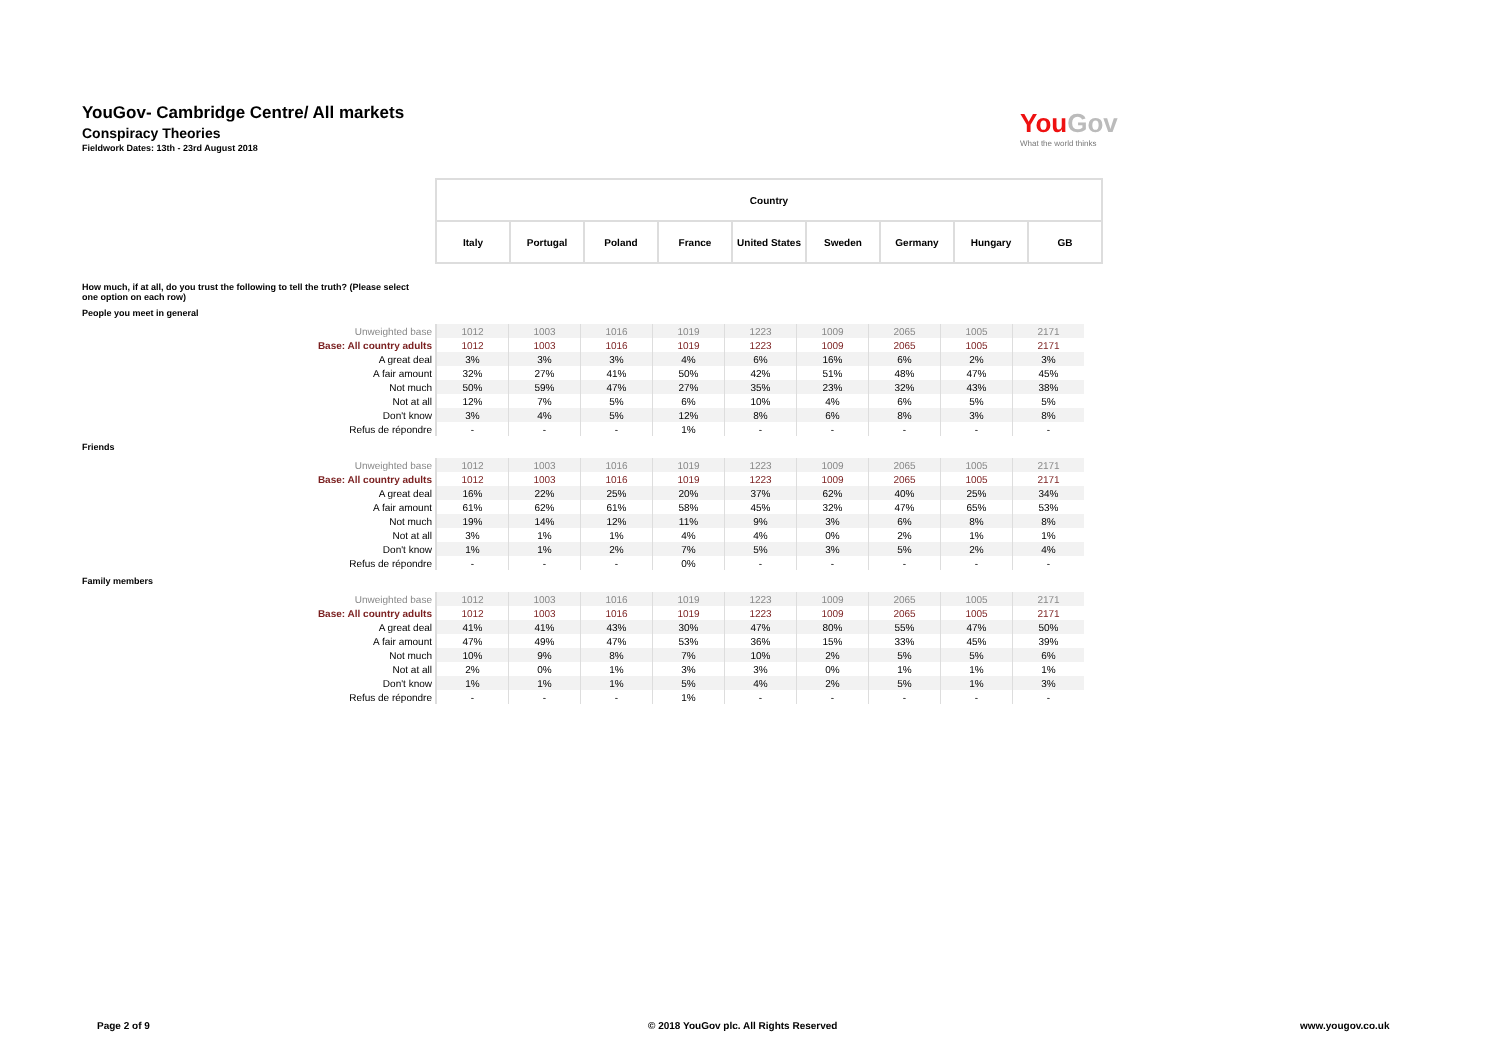YouGov- Cambridge Centre/ All markets
Conspiracy Theories
Fieldwork Dates: 13th - 23rd August 2018
YouGov
What the world thinks
| Country | | | | | | | | |
| Italy | Portugal | Poland | France | United States | Sweden | Germany | Hungary | GB |
How much, if at all, do you trust the following to tell the truth? (Please select one option on each row)
People you meet in general
| Unweighted base | 1012 | 1003 | 1016 | 1019 | 1223 | 1009 | 2065 | 1005 | 2171 |
| Base: All country adults | 1012 | 1003 | 1016 | 1019 | 1223 | 1009 | 2065 | 1005 | 2171 |
| A great deal | 3% | 3% | 3% | 4% | 6% | 16% | 6% | 2% | 3% |
| A fair amount | 32% | 27% | 41% | 50% | 42% | 51% | 48% | 47% | 45% |
| Not much | 50% | 59% | 47% | 27% | 35% | 23% | 32% | 43% | 38% |
| Not at all | 12% | 7% | 5% | 6% | 10% | 4% | 6% | 5% | 5% |
| Don't know | 3% | 4% | 5% | 12% | 8% | 6% | 8% | 3% | 8% |
| Refus de répondre | - | - | - | 1% | - | - | - | - | - |
Friends
| Unweighted base | 1012 | 1003 | 1016 | 1019 | 1223 | 1009 | 2065 | 1005 | 2171 |
| Base: All country adults | 1012 | 1003 | 1016 | 1019 | 1223 | 1009 | 2065 | 1005 | 2171 |
| A great deal | 16% | 22% | 25% | 20% | 37% | 62% | 40% | 25% | 34% |
| A fair amount | 61% | 62% | 61% | 58% | 45% | 32% | 47% | 65% | 53% |
| Not much | 19% | 14% | 12% | 11% | 9% | 3% | 6% | 8% | 8% |
| Not at all | 3% | 1% | 1% | 4% | 4% | 0% | 2% | 1% | 1% |
| Don't know | 1% | 1% | 2% | 7% | 5% | 3% | 5% | 2% | 4% |
| Refus de répondre | - | - | - | 0% | - | - | - | - | - |
Family members
| Unweighted base | 1012 | 1003 | 1016 | 1019 | 1223 | 1009 | 2065 | 1005 | 2171 |
| Base: All country adults | 1012 | 1003 | 1016 | 1019 | 1223 | 1009 | 2065 | 1005 | 2171 |
| A great deal | 41% | 41% | 43% | 30% | 47% | 80% | 55% | 47% | 50% |
| A fair amount | 47% | 49% | 47% | 53% | 36% | 15% | 33% | 45% | 39% |
| Not much | 10% | 9% | 8% | 7% | 10% | 2% | 5% | 5% | 6% |
| Not at all | 2% | 0% | 1% | 3% | 3% | 0% | 1% | 1% | 1% |
| Don't know | 1% | 1% | 1% | 5% | 4% | 2% | 5% | 1% | 3% |
| Refus de répondre | - | - | - | 1% | - | - | - | - | - |
Page 2 of 9
© 2018 YouGov plc. All Rights Reserved
www.yougov.co.uk